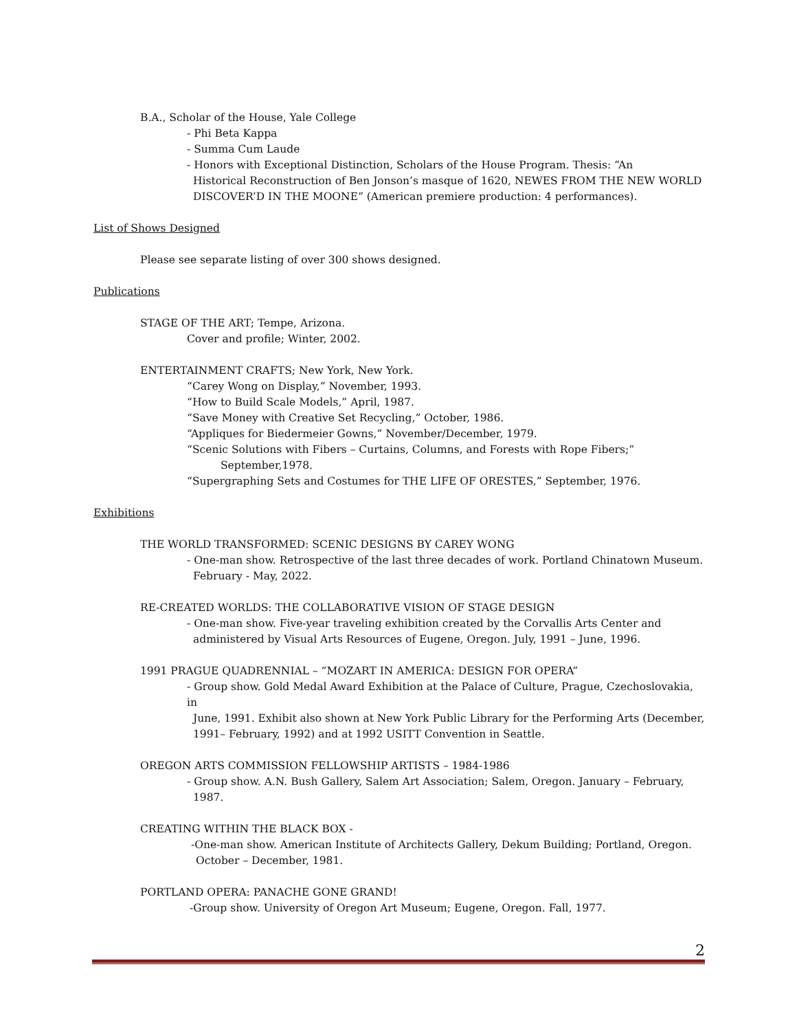B.A., Scholar of the House, Yale College
- Phi Beta Kappa
- Summa Cum Laude
- Honors with Exceptional Distinction, Scholars of the House Program. Thesis: “An
Historical Reconstruction of Ben Jonson’s masque of 1620, NEWES FROM THE NEW WORLD
DISCOVER’D IN THE MOONE” (American premiere production: 4 performances).
List of Shows Designed
Please see separate listing of over 300 shows designed.
Publications
STAGE OF THE ART; Tempe, Arizona.
Cover and profile; Winter, 2002.
ENTERTAINMENT CRAFTS; New York, New York.
“Carey Wong on Display,” November, 1993.
“How to Build Scale Models,” April, 1987.
“Save Money with Creative Set Recycling,” October, 1986.
“Appliques for Biedermeier Gowns,” November/December, 1979.
“Scenic Solutions with Fibers – Curtains, Columns, and Forests with Rope Fibers;”
September,1978.
“Supergraphing Sets and Costumes for THE LIFE OF ORESTES,” September, 1976.
Exhibitions
THE WORLD TRANSFORMED: SCENIC DESIGNS BY CAREY WONG
- One-man show. Retrospective of the last three decades of work. Portland Chinatown Museum.
February - May, 2022.
RE-CREATED WORLDS: THE COLLABORATIVE VISION OF STAGE DESIGN
- One-man show. Five-year traveling exhibition created by the Corvallis Arts Center and
administered by Visual Arts Resources of Eugene, Oregon. July, 1991 – June, 1996.
1991 PRAGUE QUADRENNIAL – “MOZART IN AMERICA: DESIGN FOR OPERA”
- Group show. Gold Medal Award Exhibition at the Palace of Culture, Prague, Czechoslovakia, in
June, 1991. Exhibit also shown at New York Public Library for the Performing Arts (December,
1991– February, 1992) and at 1992 USITT Convention in Seattle.
OREGON ARTS COMMISSION FELLOWSHIP ARTISTS – 1984-1986
- Group show. A.N. Bush Gallery, Salem Art Association; Salem, Oregon. January – February,
1987.
CREATING WITHIN THE BLACK BOX -
-One-man show. American Institute of Architects Gallery, Dekum Building; Portland, Oregon.
October – December, 1981.
PORTLAND OPERA: PANACHE GONE GRAND!
-Group show. University of Oregon Art Museum; Eugene, Oregon. Fall, 1977.
2